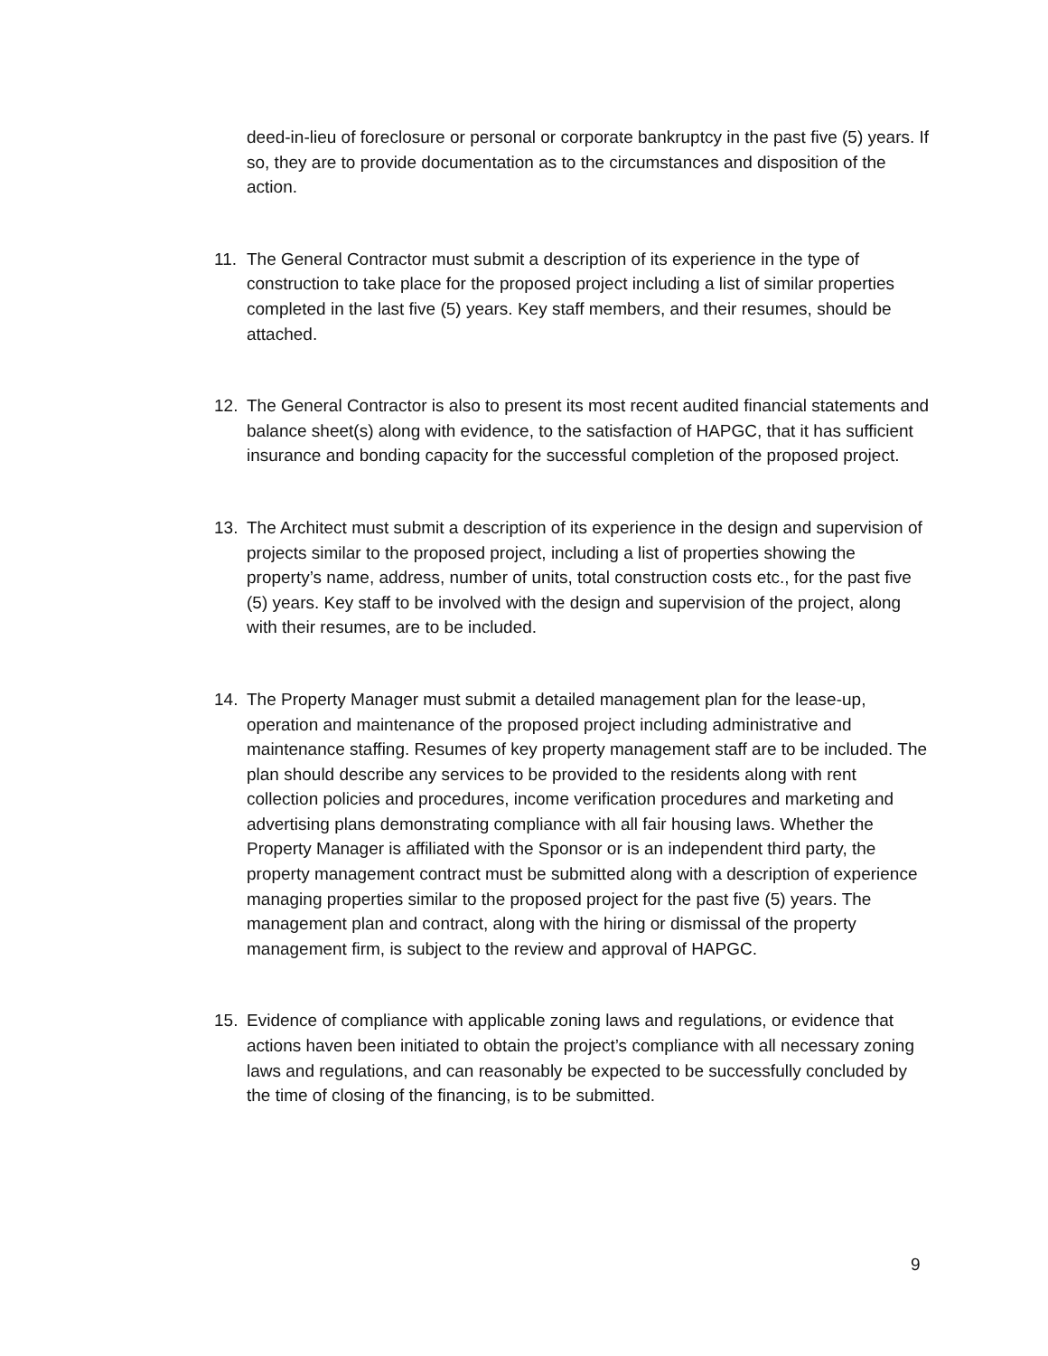deed-in-lieu of foreclosure or personal or corporate bankruptcy in the past five (5) years. If so, they are to provide documentation as to the circumstances and disposition of the action.
11. The General Contractor must submit a description of its experience in the type of construction to take place for the proposed project including a list of similar properties completed in the last five (5) years. Key staff members, and their resumes, should be attached.
12. The General Contractor is also to present its most recent audited financial statements and balance sheet(s) along with evidence, to the satisfaction of HAPGC, that it has sufficient insurance and bonding capacity for the successful completion of the proposed project.
13. The Architect must submit a description of its experience in the design and supervision of projects similar to the proposed project, including a list of properties showing the property’s name, address, number of units, total construction costs etc., for the past five (5) years. Key staff to be involved with the design and supervision of the project, along with their resumes, are to be included.
14. The Property Manager must submit a detailed management plan for the lease-up, operation and maintenance of the proposed project including administrative and maintenance staffing. Resumes of key property management staff are to be included. The plan should describe any services to be provided to the residents along with rent collection policies and procedures, income verification procedures and marketing and advertising plans demonstrating compliance with all fair housing laws. Whether the Property Manager is affiliated with the Sponsor or is an independent third party, the property management contract must be submitted along with a description of experience managing properties similar to the proposed project for the past five (5) years. The management plan and contract, along with the hiring or dismissal of the property management firm, is subject to the review and approval of HAPGC.
15. Evidence of compliance with applicable zoning laws and regulations, or evidence that actions haven been initiated to obtain the project’s compliance with all necessary zoning laws and regulations, and can reasonably be expected to be successfully concluded by the time of closing of the financing, is to be submitted.
9